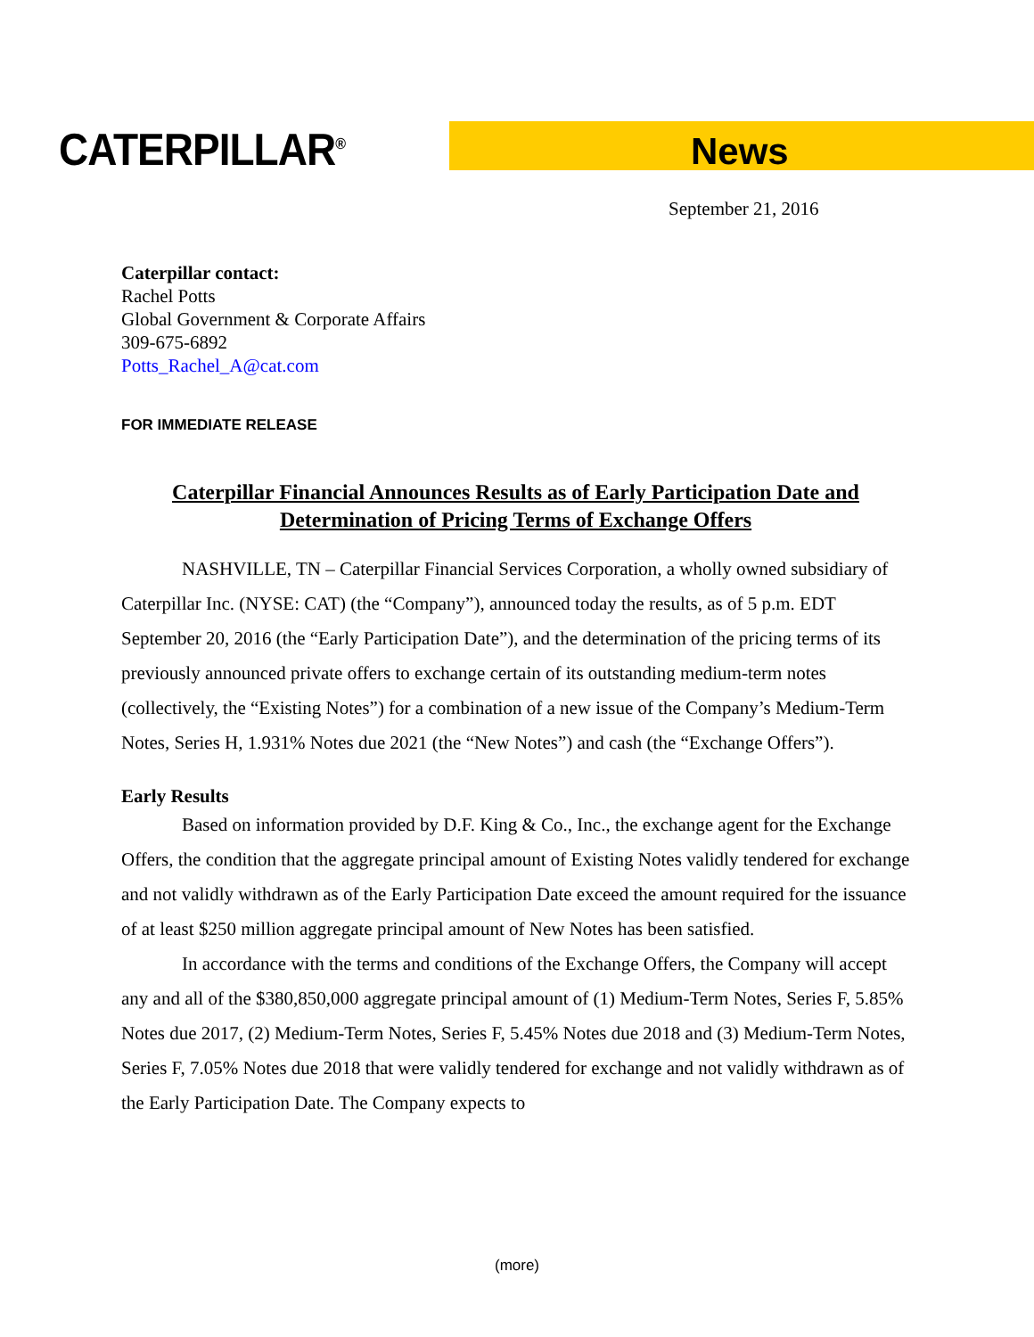CATERPILLAR<sup>®</sup> News
September 21, 2016
Caterpillar contact:
Rachel Potts
Global Government & Corporate Affairs
309-675-6892
Potts_Rachel_A@cat.com
FOR IMMEDIATE RELEASE
Caterpillar Financial Announces Results as of Early Participation Date and Determination of Pricing Terms of Exchange Offers
NASHVILLE, TN – Caterpillar Financial Services Corporation, a wholly owned subsidiary of Caterpillar Inc. (NYSE: CAT) (the “Company”), announced today the results, as of 5 p.m. EDT September 20, 2016 (the “Early Participation Date”), and the determination of the pricing terms of its previously announced private offers to exchange certain of its outstanding medium-term notes (collectively, the “Existing Notes”) for a combination of a new issue of the Company’s Medium-Term Notes, Series H, 1.931% Notes due 2021 (the “New Notes”) and cash (the “Exchange Offers”).
Early Results
Based on information provided by D.F. King & Co., Inc., the exchange agent for the Exchange Offers, the condition that the aggregate principal amount of Existing Notes validly tendered for exchange and not validly withdrawn as of the Early Participation Date exceed the amount required for the issuance of at least $250 million aggregate principal amount of New Notes has been satisfied.
In accordance with the terms and conditions of the Exchange Offers, the Company will accept any and all of the $380,850,000 aggregate principal amount of (1) Medium-Term Notes, Series F, 5.85% Notes due 2017, (2) Medium-Term Notes, Series F, 5.45% Notes due 2018 and (3) Medium-Term Notes, Series F, 7.05% Notes due 2018 that were validly tendered for exchange and not validly withdrawn as of the Early Participation Date. The Company expects to
(more)